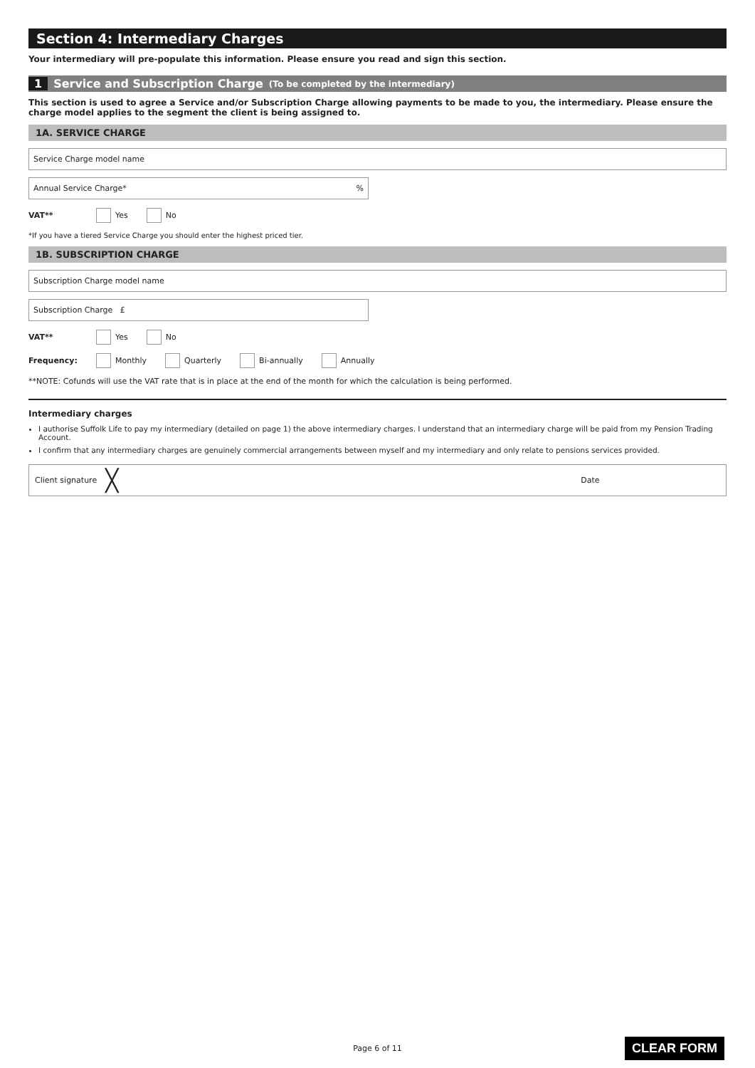Section 4: Intermediary Charges
Your intermediary will pre-populate this information. Please ensure you read and sign this section.
1 Service and Subscription Charge (To be completed by the intermediary)
This section is used to agree a Service and/or Subscription Charge allowing payments to be made to you, the intermediary. Please ensure the charge model applies to the segment the client is being assigned to.
1A. SERVICE CHARGE
Service Charge model name
Annual Service Charge*%
VAT** Yes No
*If you have a tiered Service Charge you should enter the highest priced tier.
1B. SUBSCRIPTION CHARGE
Subscription Charge model name
Subscription Charge £
VAT** Yes No
Frequency: Monthly Quarterly Bi-annually Annually
**NOTE: Cofunds will use the VAT rate that is in place at the end of the month for which the calculation is being performed.
Intermediary charges
I authorise Suffolk Life to pay my intermediary (detailed on page 1) the above intermediary charges. I understand that an intermediary charge will be paid from my Pension Trading Account.
I confirm that any intermediary charges are genuinely commercial arrangements between myself and my intermediary and only relate to pensions services provided.
Client signature ╳ Date
Page 6 of 11 CLEAR FORM